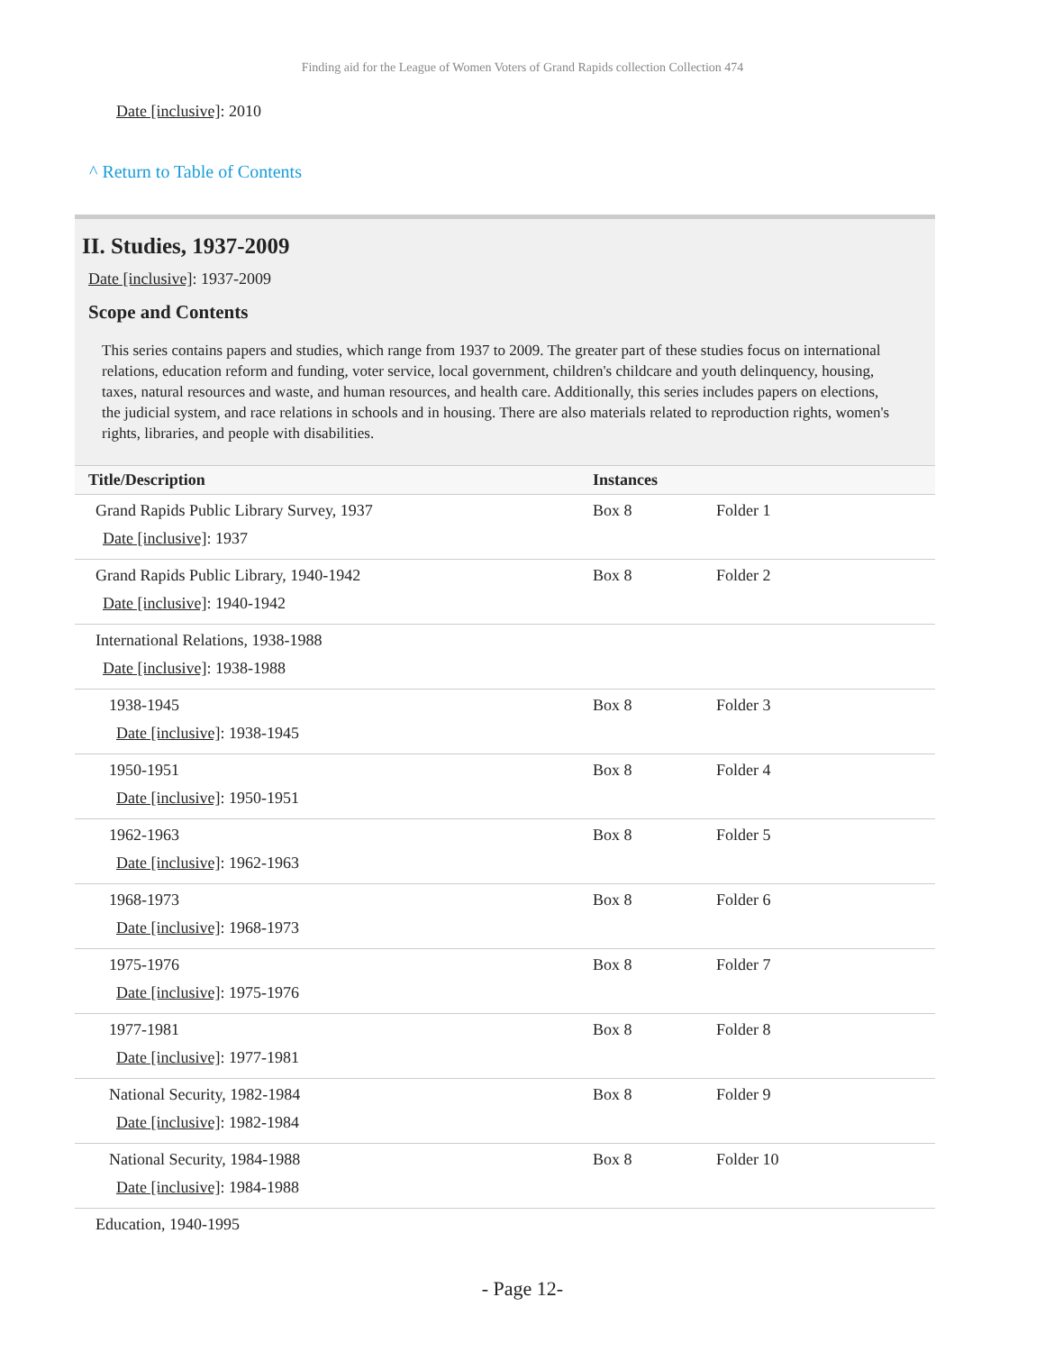Finding aid for the League of Women Voters of Grand Rapids collection Collection 474
Date [inclusive]: 2010
^ Return to Table of Contents
II. Studies, 1937-2009
Date [inclusive]: 1937-2009
Scope and Contents
This series contains papers and studies, which range from 1937 to 2009. The greater part of these studies focus on international relations, education reform and funding, voter service, local government, children's childcare and youth delinquency, housing, taxes, natural resources and waste, and human resources, and health care. Additionally, this series includes papers on elections, the judicial system, and race relations in schools and in housing. There are also materials related to reproduction rights, women's rights, libraries, and people with disabilities.
| Title/Description | Instances | |
| --- | --- | --- |
| Grand Rapids Public Library Survey, 1937 Date [inclusive] : 1937 | Box 8 | Folder 1 |
| Grand Rapids Public Library, 1940-1942 Date [inclusive] : 1940-1942 | Box 8 | Folder 2 |
| International Relations, 1938-1988 Date [inclusive] : 1938-1988 | | |
| 1938-1945 Date [inclusive] : 1938-1945 | Box 8 | Folder 3 |
| 1950-1951 Date [inclusive] : 1950-1951 | Box 8 | Folder 4 |
| 1962-1963 Date [inclusive] : 1962-1963 | Box 8 | Folder 5 |
| 1968-1973 Date [inclusive] : 1968-1973 | Box 8 | Folder 6 |
| 1975-1976 Date [inclusive] : 1975-1976 | Box 8 | Folder 7 |
| 1977-1981 Date [inclusive] : 1977-1981 | Box 8 | Folder 8 |
| National Security, 1982-1984 Date [inclusive] : 1982-1984 | Box 8 | Folder 9 |
| National Security, 1984-1988 Date [inclusive] : 1984-1988 | Box 8 | Folder 10 |
| Education, 1940-1995 | | |
- Page 12-